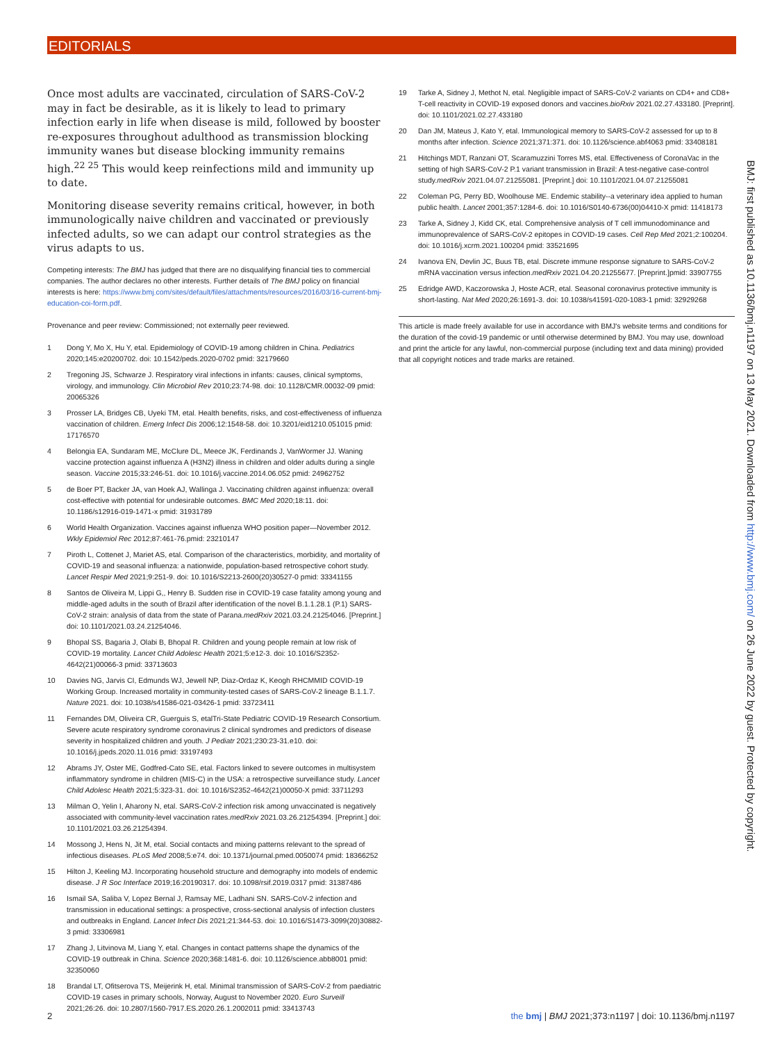EDITORIALS
Once most adults are vaccinated, circulation of SARS-CoV-2 may in fact be desirable, as it is likely to lead to primary infection early in life when disease is mild, followed by booster re-exposures throughout adulthood as transmission blocking immunity wanes but disease blocking immunity remains high.<sup>22 25</sup> This would keep reinfections mild and immunity up to date.
Monitoring disease severity remains critical, however, in both immunologically naive children and vaccinated or previously infected adults, so we can adapt our control strategies as the virus adapts to us.
Competing interests: The BMJ has judged that there are no disqualifying financial ties to commercial companies. The author declares no other interests. Further details of The BMJ policy on financial interests is here: https://www.bmj.com/sites/default/files/attachments/resources/2016/03/16-current-bmj-education-coi-form.pdf.
Provenance and peer review: Commissioned; not externally peer reviewed.
1 Dong Y, Mo X, Hu Y, etal. Epidemiology of COVID-19 among children in China. Pediatrics 2020;145:e20200702. doi: 10.1542/peds.2020-0702 pmid: 32179660
2 Tregoning JS, Schwarze J. Respiratory viral infections in infants: causes, clinical symptoms, virology, and immunology. Clin Microbiol Rev 2010;23:74-98. doi: 10.1128/CMR.00032-09 pmid: 20065326
3 Prosser LA, Bridges CB, Uyeki TM, etal. Health benefits, risks, and cost-effectiveness of influenza vaccination of children. Emerg Infect Dis 2006;12:1548-58. doi: 10.3201/eid1210.051015 pmid: 17176570
4 Belongia EA, Sundaram ME, McClure DL, Meece JK, Ferdinands J, VanWormer JJ. Waning vaccine protection against influenza A (H3N2) illness in children and older adults during a single season. Vaccine 2015;33:246-51. doi: 10.1016/j.vaccine.2014.06.052 pmid: 24962752
5 de Boer PT, Backer JA, van Hoek AJ, Wallinga J. Vaccinating children against influenza: overall cost-effective with potential for undesirable outcomes. BMC Med 2020;18:11. doi: 10.1186/s12916-019-1471-x pmid: 31931789
6 World Health Organization. Vaccines against influenza WHO position paper—November 2012. Wkly Epidemiol Rec 2012;87:461-76.pmid: 23210147
7 Piroth L, Cottenet J, Mariet AS, etal. Comparison of the characteristics, morbidity, and mortality of COVID-19 and seasonal influenza: a nationwide, population-based retrospective cohort study. Lancet Respir Med 2021;9:251-9. doi: 10.1016/S2213-2600(20)30527-0 pmid: 33341155
8 Santos de Oliveira M, Lippi G,, Henry B. Sudden rise in COVID-19 case fatality among young and middle-aged adults in the south of Brazil after identification of the novel B.1.1.28.1 (P.1) SARS-CoV-2 strain: analysis of data from the state of Parana.medRxiv 2021.03.24.21254046. [Preprint.] doi: 10.1101/2021.03.24.21254046.
9 Bhopal SS, Bagaria J, Olabi B, Bhopal R. Children and young people remain at low risk of COVID-19 mortality. Lancet Child Adolesc Health 2021;5:e12-3. doi: 10.1016/S2352-4642(21)00066-3 pmid: 33713603
10 Davies NG, Jarvis CI, Edmunds WJ, Jewell NP, Diaz-Ordaz K, Keogh RHCMMID COVID-19 Working Group. Increased mortality in community-tested cases of SARS-CoV-2 lineage B.1.1.7. Nature 2021. doi: 10.1038/s41586-021-03426-1 pmid: 33723411
11 Fernandes DM, Oliveira CR, Guerguis S, etalTri-State Pediatric COVID-19 Research Consortium. Severe acute respiratory syndrome coronavirus 2 clinical syndromes and predictors of disease severity in hospitalized children and youth. J Pediatr 2021;230:23-31.e10. doi: 10.1016/j.jpeds.2020.11.016 pmid: 33197493
12 Abrams JY, Oster ME, Godfred-Cato SE, etal. Factors linked to severe outcomes in multisystem inflammatory syndrome in children (MIS-C) in the USA: a retrospective surveillance study. Lancet Child Adolesc Health 2021;5:323-31. doi: 10.1016/S2352-4642(21)00050-X pmid: 33711293
13 Milman O, Yelin I, Aharony N, etal. SARS-CoV-2 infection risk among unvaccinated is negatively associated with community-level vaccination rates.medRxiv 2021.03.26.21254394. [Preprint.] doi: 10.1101/2021.03.26.21254394.
14 Mossong J, Hens N, Jit M, etal. Social contacts and mixing patterns relevant to the spread of infectious diseases. PLoS Med 2008;5:e74. doi: 10.1371/journal.pmed.0050074 pmid: 18366252
15 Hilton J, Keeling MJ. Incorporating household structure and demography into models of endemic disease. J R Soc Interface 2019;16:20190317. doi: 10.1098/rsif.2019.0317 pmid: 31387486
16 Ismail SA, Saliba V, Lopez Bernal J, Ramsay ME, Ladhani SN. SARS-CoV-2 infection and transmission in educational settings: a prospective, cross-sectional analysis of infection clusters and outbreaks in England. Lancet Infect Dis 2021;21:344-53. doi: 10.1016/S1473-3099(20)30882-3 pmid: 33306981
17 Zhang J, Litvinova M, Liang Y, etal. Changes in contact patterns shape the dynamics of the COVID-19 outbreak in China. Science 2020;368:1481-6. doi: 10.1126/science.abb8001 pmid: 32350060
18 Brandal LT, Ofitserova TS, Meijerink H, etal. Minimal transmission of SARS-CoV-2 from paediatric COVID-19 cases in primary schools, Norway, August to November 2020. Euro Surveill 2021;26:26. doi: 10.2807/1560-7917.ES.2020.26.1.2002011 pmid: 33413743
19 Tarke A, Sidney J, Methot N, etal. Negligible impact of SARS-CoV-2 variants on CD4+ and CD8+ T-cell reactivity in COVID-19 exposed donors and vaccines.bioRxiv 2021.02.27.433180. [Preprint]. doi: 10.1101/2021.02.27.433180
20 Dan JM, Mateus J, Kato Y, etal. Immunological memory to SARS-CoV-2 assessed for up to 8 months after infection. Science 2021;371:371. doi: 10.1126/science.abf4063 pmid: 33408181
21 Hitchings MDT, Ranzani OT, Scaramuzzini Torres MS, etal. Effectiveness of CoronaVac in the setting of high SARS-CoV-2 P.1 variant transmission in Brazil: A test-negative case-control study.medRxiv 2021.04.07.21255081. [Preprint.] doi: 10.1101/2021.04.07.21255081
22 Coleman PG, Perry BD, Woolhouse ME. Endemic stability--a veterinary idea applied to human public health. Lancet 2001;357:1284-6. doi: 10.1016/S0140-6736(00)04410-X pmid: 11418173
23 Tarke A, Sidney J, Kidd CK, etal. Comprehensive analysis of T cell immunodominance and immunoprevalence of SARS-CoV-2 epitopes in COVID-19 cases. Cell Rep Med 2021;2:100204. doi: 10.1016/j.xcrm.2021.100204 pmid: 33521695
24 Ivanova EN, Devlin JC, Buus TB, etal. Discrete immune response signature to SARS-CoV-2 mRNA vaccination versus infection.medRxiv 2021.04.20.21255677. [Preprint.]pmid: 33907755
25 Edridge AWD, Kaczorowska J, Hoste ACR, etal. Seasonal coronavirus protective immunity is short-lasting. Nat Med 2020;26:1691-3. doi: 10.1038/s41591-020-1083-1 pmid: 32929268
This article is made freely available for use in accordance with BMJ's website terms and conditions for the duration of the covid-19 pandemic or until otherwise determined by BMJ. You may use, download and print the article for any lawful, non-commercial purpose (including text and data mining) provided that all copyright notices and trade marks are retained.
BMJ: first published as 10.1136/bmj.n1197 on 13 May 2021. Downloaded from http://www.bmj.com/ on 26 June 2022 by guest. Protected by copyright.
2 the bmj | BMJ 2021;373:n1197 | doi: 10.1136/bmj.n1197